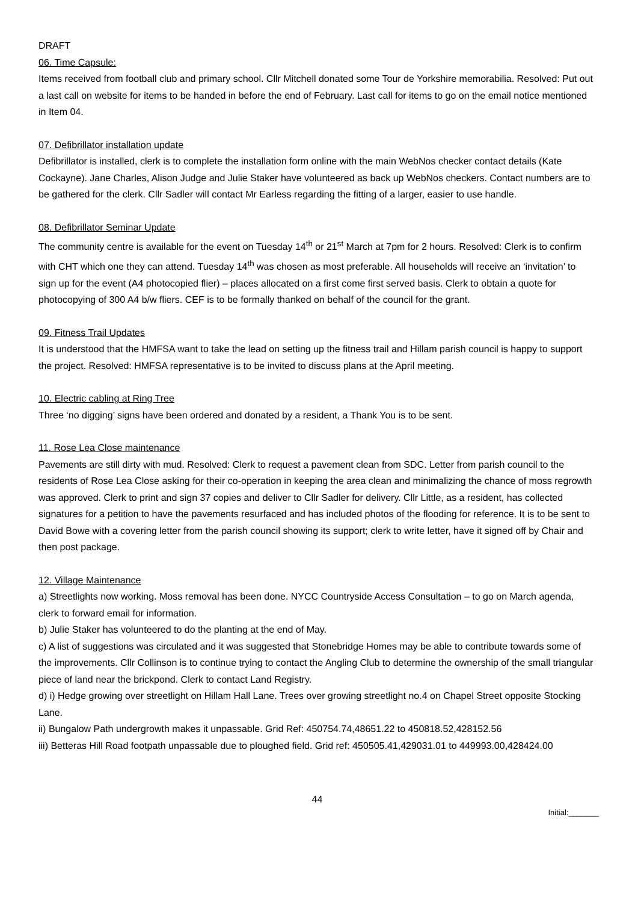DRAFT
06. Time Capsule:
Items received from football club and primary school. Cllr Mitchell donated some Tour de Yorkshire memorabilia. Resolved: Put out a last call on website for items to be handed in before the end of February. Last call for items to go on the email notice mentioned in Item 04.
07. Defibrillator installation update
Defibrillator is installed, clerk is to complete the installation form online with the main WebNos checker contact details (Kate Cockayne). Jane Charles, Alison Judge and Julie Staker have volunteered as back up WebNos checkers. Contact numbers are to be gathered for the clerk. Cllr Sadler will contact Mr Earless regarding the fitting of a larger, easier to use handle.
08. Defibrillator Seminar Update
The community centre is available for the event on Tuesday 14<sup>th</sup> or 21<sup>st</sup> March at 7pm for 2 hours. Resolved: Clerk is to confirm with CHT which one they can attend. Tuesday 14<sup>th</sup> was chosen as most preferable. All households will receive an ‘invitation’ to sign up for the event (A4 photocopied flier) – places allocated on a first come first served basis. Clerk to obtain a quote for photocopying of 300 A4 b/w fliers. CEF is to be formally thanked on behalf of the council for the grant.
09. Fitness Trail Updates
It is understood that the HMFSA want to take the lead on setting up the fitness trail and Hillam parish council is happy to support the project. Resolved: HMFSA representative is to be invited to discuss plans at the April meeting.
10. Electric cabling at Ring Tree
Three ‘no digging’ signs have been ordered and donated by a resident, a Thank You is to be sent.
11. Rose Lea Close maintenance
Pavements are still dirty with mud. Resolved: Clerk to request a pavement clean from SDC. Letter from parish council to the residents of Rose Lea Close asking for their co-operation in keeping the area clean and minimalizing the chance of moss regrowth was approved. Clerk to print and sign 37 copies and deliver to Cllr Sadler for delivery. Cllr Little, as a resident, has collected signatures for a petition to have the pavements resurfaced and has included photos of the flooding for reference. It is to be sent to David Bowe with a covering letter from the parish council showing its support; clerk to write letter, have it signed off by Chair and then post package.
12. Village Maintenance
a) Streetlights now working. Moss removal has been done. NYCC Countryside Access Consultation – to go on March agenda, clerk to forward email for information.
b) Julie Staker has volunteered to do the planting at the end of May.
c) A list of suggestions was circulated and it was suggested that Stonebridge Homes may be able to contribute towards some of the improvements. Cllr Collinson is to continue trying to contact the Angling Club to determine the ownership of the small triangular piece of land near the brickpond. Clerk to contact Land Registry.
d) i) Hedge growing over streetlight on Hillam Hall Lane. Trees over growing streetlight no.4 on Chapel Street opposite Stocking Lane.
ii) Bungalow Path undergrowth makes it unpassable. Grid Ref: 450754.74,48651.22 to 450818.52,428152.56
iii) Betteras Hill Road footpath unpassable due to ploughed field. Grid ref: 450505.41,429031.01 to 449993.00,428424.00
44
Initial:_______